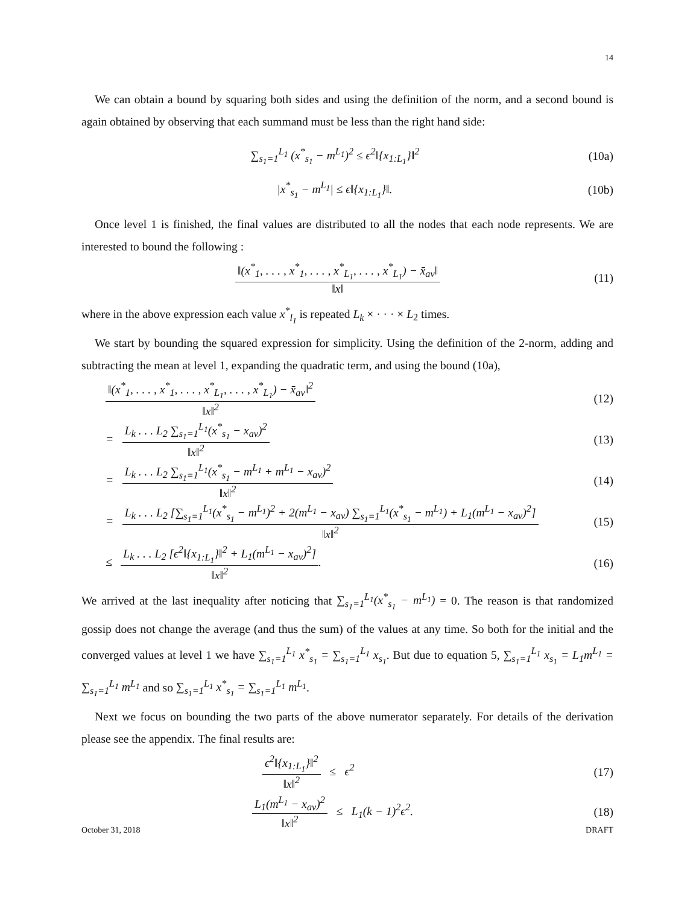14
We can obtain a bound by squaring both sides and using the definition of the norm, and a second bound is again obtained by observing that each summand must be less than the right hand side:
∑<sub>s<sub>1</sub>=1</sub><sup>L<sub>1</sub></sup> (x<sup>*</sup><sub>s<sub>1</sub></sub> − m<sup>L<sub>1</sub></sup>)<sup>2</sup> ≤ ϵ<sup>2</sup>‖{x<sub>1:L<sub>1</sub></sub>}‖<sup>2</sup> (10a)
|x<sup>*</sup><sub>s<sub>1</sub></sub> − m<sup>L<sub>1</sub></sup>| ≤ ϵ‖{x<sub>1:L<sub>1</sub></sub>}‖. (10b)
Once level 1 is finished, the final values are distributed to all the nodes that each node represents. We are interested to bound the following :
‖(x<sup>*</sup><sub>1</sub>, . . . , x<sup>*</sup><sub>1</sub>, . . . , x<sup>*</sup><sub>L<sub>1</sub></sub>, . . . , x<sup>*</sup><sub>L<sub>1</sub></sub>) − x̄<sub>av</sub>‖
‖x‖
(11)
where in the above expression each value x<sup>*</sup><sub>l<sub>1</sub></sub> is repeated L<sub>k</sub> × · · · × L<sub>2</sub> times.
We start by bounding the squared expression for simplicity. Using the definition of the 2-norm, adding and subtracting the mean at level 1, expanding the quadratic term, and using the bound (10a),
‖(x<sup>*</sup><sub>1</sub>, . . . , x<sup>*</sup><sub>1</sub>, . . . , x<sup>*</sup><sub>L<sub>1</sub></sub>, . . . , x<sup>*</sup><sub>L<sub>1</sub></sub>) − x̄<sub>av</sub>‖<sup>2</sup>
‖x‖<sup>2</sup>
(12)
=
L<sub>k</sub> . . . L<sub>2</sub> ∑<sub>s<sub>1</sub>=1</sub><sup>L<sub>1</sub></sup>(x<sup>*</sup><sub>s<sub>1</sub></sub> − x<sub>av</sub>)<sup>2</sup>
‖x‖<sup>2</sup>
(13)
=
L<sub>k</sub> . . . L<sub>2</sub> ∑<sub>s<sub>1</sub>=1</sub><sup>L<sub>1</sub></sup>(x<sup>*</sup><sub>s<sub>1</sub></sub> − m<sup>L<sub>1</sub></sup> + m<sup>L<sub>1</sub></sup> − x<sub>av</sub>)<sup>2</sup>
‖x‖<sup>2</sup>
(14)
=
L<sub>k</sub> . . . L<sub>2</sub> [∑<sub>s<sub>1</sub>=1</sub><sup>L<sub>1</sub></sup>(x<sup>*</sup><sub>s<sub>1</sub></sub> − m<sup>L<sub>1</sub></sup>)<sup>2</sup> + 2(m<sup>L<sub>1</sub></sup> − x<sub>av</sub>) ∑<sub>s<sub>1</sub>=1</sub><sup>L<sub>1</sub></sup>(x<sup>*</sup><sub>s<sub>1</sub></sub> − m<sup>L<sub>1</sub></sup>) + L<sub>1</sub>(m<sup>L<sub>1</sub></sup> − x<sub>av</sub>)<sup>2</sup>]
‖x‖<sup>2</sup>
(15)
≤
L<sub>k</sub> . . . L<sub>2</sub> [ϵ<sup>2</sup>‖{x<sub>1:L<sub>1</sub></sub>}‖<sup>2</sup> + L<sub>1</sub>(m<sup>L<sub>1</sub></sup> − x<sub>av</sub>)<sup>2</sup>]
‖x‖<sup>2</sup>
. (16)
We arrived at the last inequality after noticing that ∑<sub>s<sub>1</sub>=1</sub><sup>L<sub>1</sub></sup>(x<sup>*</sup><sub>s<sub>1</sub></sub> − m<sup>L<sub>1</sub></sup>) = 0. The reason is that randomized gossip does not change the average (and thus the sum) of the values at any time. So both for the initial and the converged values at level 1 we have ∑<sub>s<sub>1</sub>=1</sub><sup>L<sub>1</sub></sup> x<sup>*</sup><sub>s<sub>1</sub></sub> = ∑<sub>s<sub>1</sub>=1</sub><sup>L<sub>1</sub></sup> x<sub>s<sub>1</sub></sub>. But due to equation 5, ∑<sub>s<sub>1</sub>=1</sub><sup>L<sub>1</sub></sup> x<sub>s<sub>1</sub></sub> = L<sub>1</sub>m<sup>L<sub>1</sub></sup> = ∑<sub>s<sub>1</sub>=1</sub><sup>L<sub>1</sub></sup> m<sup>L<sub>1</sub></sup> and so ∑<sub>s<sub>1</sub>=1</sub><sup>L<sub>1</sub></sup> x<sup>*</sup><sub>s<sub>1</sub></sub> = ∑<sub>s<sub>1</sub>=1</sub><sup>L<sub>1</sub></sup> m<sup>L<sub>1</sub></sup>.
Next we focus on bounding the two parts of the above numerator separately. For details of the derivation please see the appendix. The final results are:
ϵ<sup>2</sup>‖{x<sub>1:L<sub>1</sub></sub>}‖<sup>2</sup>
‖x‖<sup>2</sup>
≤ ϵ<sup>2</sup> (17)
L<sub>1</sub>(m<sup>L<sub>1</sub></sup> − x<sub>av</sub>)<sup>2</sup>
‖x‖<sup>2</sup>
≤ L<sub>1</sub>(k − 1)<sup>2</sup>ϵ<sup>2</sup>. (18)
October 31, 2018 DRAFT